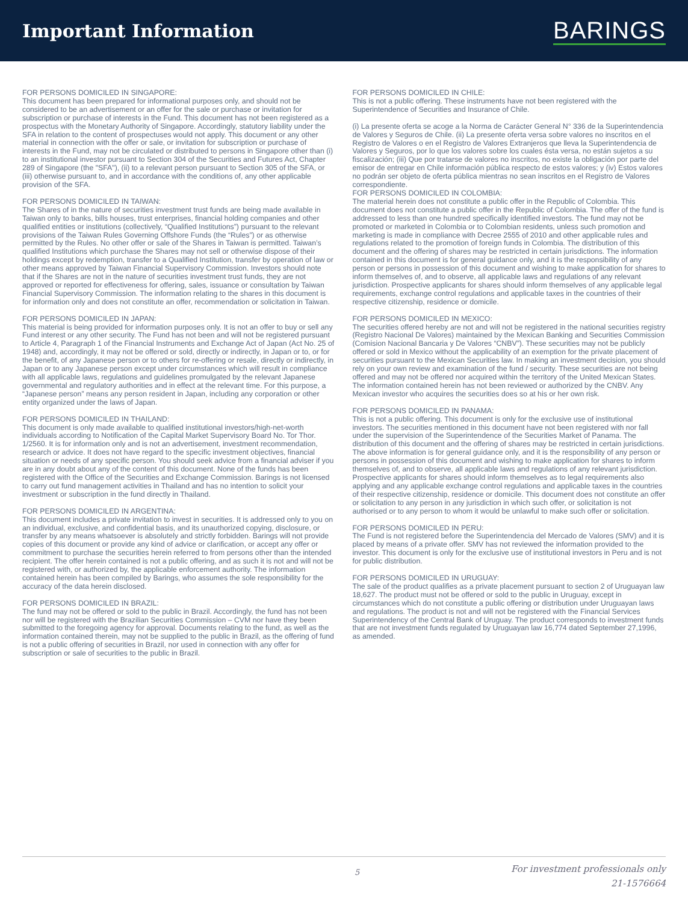Important Information
BARINGS
FOR PERSONS DOMICILED IN SINGAPORE:
This document has been prepared for informational purposes only, and should not be considered to be an advertisement or an offer for the sale or purchase or invitation for subscription or purchase of interests in the Fund. This document has not been registered as a prospectus with the Monetary Authority of Singapore. Accordingly, statutory liability under the SFA in relation to the content of prospectuses would not apply. This document or any other material in connection with the offer or sale, or invitation for subscription or purchase of interests in the Fund, may not be circulated or distributed to persons in Singapore other than (i) to an institutional investor pursuant to Section 304 of the Securities and Futures Act, Chapter 289 of Singapore (the "SFA"), (ii) to a relevant person pursuant to Section 305 of the SFA, or (iii) otherwise pursuant to, and in accordance with the conditions of, any other applicable provision of the SFA.
FOR PERSONS DOMICILED IN TAIWAN:
The Shares of in the nature of securities investment trust funds are being made available in Taiwan only to banks, bills houses, trust enterprises, financial holding companies and other qualified entities or institutions (collectively, “Qualified Institutions”) pursuant to the relevant provisions of the Taiwan Rules Governing Offshore Funds (the “Rules”) or as otherwise permitted by the Rules. No other offer or sale of the Shares in Taiwan is permitted. Taiwan’s qualified Institutions which purchase the Shares may not sell or otherwise dispose of their holdings except by redemption, transfer to a Qualified Institution, transfer by operation of law or other means approved by Taiwan Financial Supervisory Commission. Investors should note that if the Shares are not in the nature of securities investment trust funds, they are not approved or reported for effectiveness for offering, sales, issuance or consultation by Taiwan Financial Supervisory Commission. The information relating to the shares in this document is for information only and does not constitute an offer, recommendation or solicitation in Taiwan.
FOR PERSONS DOMICILED IN JAPAN:
This material is being provided for information purposes only. It is not an offer to buy or sell any Fund interest or any other security. The Fund has not been and will not be registered pursuant to Article 4, Paragraph 1 of the Financial Instruments and Exchange Act of Japan (Act No. 25 of 1948) and, accordingly, it may not be offered or sold, directly or indirectly, in Japan or to, or for the benefit, of any Japanese person or to others for re-offering or resale, directly or indirectly, in Japan or to any Japanese person except under circumstances which will result in compliance with all applicable laws, regulations and guidelines promulgated by the relevant Japanese governmental and regulatory authorities and in effect at the relevant time. For this purpose, a “Japanese person” means any person resident in Japan, including any corporation or other entity organized under the laws of Japan.
FOR PERSONS DOMICILED IN THAILAND:
This document is only made available to qualified institutional investors/high-net-worth individuals according to Notification of the Capital Market Supervisory Board No. Tor Thor. 1/2560. It is for information only and is not an advertisement, investment recommendation, research or advice. It does not have regard to the specific investment objectives, financial situation or needs of any specific person. You should seek advice from a financial adviser if you are in any doubt about any of the content of this document. None of the funds has been registered with the Office of the Securities and Exchange Commission. Barings is not licensed to carry out fund management activities in Thailand and has no intention to solicit your investment or subscription in the fund directly in Thailand.
FOR PERSONS DOMICILED IN ARGENTINA:
This document includes a private invitation to invest in securities. It is addressed only to you on an individual, exclusive, and confidential basis, and its unauthorized copying, disclosure, or transfer by any means whatsoever is absolutely and strictly forbidden. Barings will not provide copies of this document or provide any kind of advice or clarification, or accept any offer or commitment to purchase the securities herein referred to from persons other than the intended recipient. The offer herein contained is not a public offering, and as such it is not and will not be registered with, or authorized by, the applicable enforcement authority. The information contained herein has been compiled by Barings, who assumes the sole responsibility for the accuracy of the data herein disclosed.
FOR PERSONS DOMICILED IN BRAZIL:
The fund may not be offered or sold to the public in Brazil. Accordingly, the fund has not been nor will be registered with the Brazilian Securities Commission – CVM nor have they been submitted to the foregoing agency for approval. Documents relating to the fund, as well as the information contained therein, may not be supplied to the public in Brazil, as the offering of fund is not a public offering of securities in Brazil, nor used in connection with any offer for subscription or sale of securities to the public in Brazil.
FOR PERSONS DOMICILED IN CHILE:
This is not a public offering. These instruments have not been registered with the Superintendence of Securities and Insurance of Chile.
(i) La presente oferta se acoge a la Norma de Carácter General N° 336 de la Superintendencia de Valores y Seguros de Chile. (ii) La presente oferta versa sobre valores no inscritos en el Registro de Valores o en el Registro de Valores Extranjeros que lleva la Superintendencia de Valores y Seguros, por lo que los valores sobre los cuales ésta versa, no están sujetos a su fiscalización; (iii) Que por tratarse de valores no inscritos, no existe la obligación por parte del emisor de entregar en Chile información pública respecto de estos valores; y (iv) Estos valores no podrán ser objeto de oferta pública mientras no sean inscritos en el Registro de Valores correspondiente.
FOR PERSONS DOMICILED IN COLOMBIA:
The material herein does not constitute a public offer in the Republic of Colombia. This document does not constitute a public offer in the Republic of Colombia. The offer of the fund is addressed to less than one hundred specifically identified investors. The fund may not be promoted or marketed in Colombia or to Colombian residents, unless such promotion and marketing is made in compliance with Decree 2555 of 2010 and other applicable rules and regulations related to the promotion of foreign funds in Colombia. The distribution of this document and the offering of shares may be restricted in certain jurisdictions. The information contained in this document is for general guidance only, and it is the responsibility of any person or persons in possession of this document and wishing to make application for shares to inform themselves of, and to observe, all applicable laws and regulations of any relevant jurisdiction. Prospective applicants for shares should inform themselves of any applicable legal requirements, exchange control regulations and applicable taxes in the countries of their respective citizenship, residence or domicile.
FOR PERSONS DOMICILED IN MEXICO:
The securities offered hereby are not and will not be registered in the national securities registry (Registro Nacional De Valores) maintained by the Mexican Banking and Securities Commission (Comision Nacional Bancaria y De Valores “CNBV”). These securities may not be publicly offered or sold in Mexico without the applicability of an exemption for the private placement of securities pursuant to the Mexican Securities law. In making an investment decision, you should rely on your own review and examination of the fund / security. These securities are not being offered and may not be offered nor acquired within the territory of the United Mexican States. The information contained herein has not been reviewed or authorized by the CNBV. Any Mexican investor who acquires the securities does so at his or her own risk.
FOR PERSONS DOMICILED IN PANAMA:
This is not a public offering. This document is only for the exclusive use of institutional investors. The securities mentioned in this document have not been registered with nor fall under the supervision of the Superintendence of the Securities Market of Panama. The distribution of this document and the offering of shares may be restricted in certain jurisdictions. The above information is for general guidance only, and it is the responsibility of any person or persons in possession of this document and wishing to make application for shares to inform themselves of, and to observe, all applicable laws and regulations of any relevant jurisdiction. Prospective applicants for shares should inform themselves as to legal requirements also applying and any applicable exchange control regulations and applicable taxes in the countries of their respective citizenship, residence or domicile. This document does not constitute an offer or solicitation to any person in any jurisdiction in which such offer, or solicitation is not authorised or to any person to whom it would be unlawful to make such offer or solicitation.
FOR PERSONS DOMICILED IN PERU:
The Fund is not registered before the Superintendencia del Mercado de Valores (SMV) and it is placed by means of a private offer. SMV has not reviewed the information provided to the investor. This document is only for the exclusive use of institutional investors in Peru and is not for public distribution.
FOR PERSONS DOMICILED IN URUGUAY:
The sale of the product qualifies as a private placement pursuant to section 2 of Uruguayan law 18,627. The product must not be offered or sold to the public in Uruguay, except in circumstances which do not constitute a public offering or distribution under Uruguayan laws and regulations. The product is not and will not be registered with the Financial Services Superintendency of the Central Bank of Uruguay. The product corresponds to investment funds that are not investment funds regulated by Uruguayan law 16,774 dated September 27,1996, as amended.
5
For investment professionals only
21-1576664